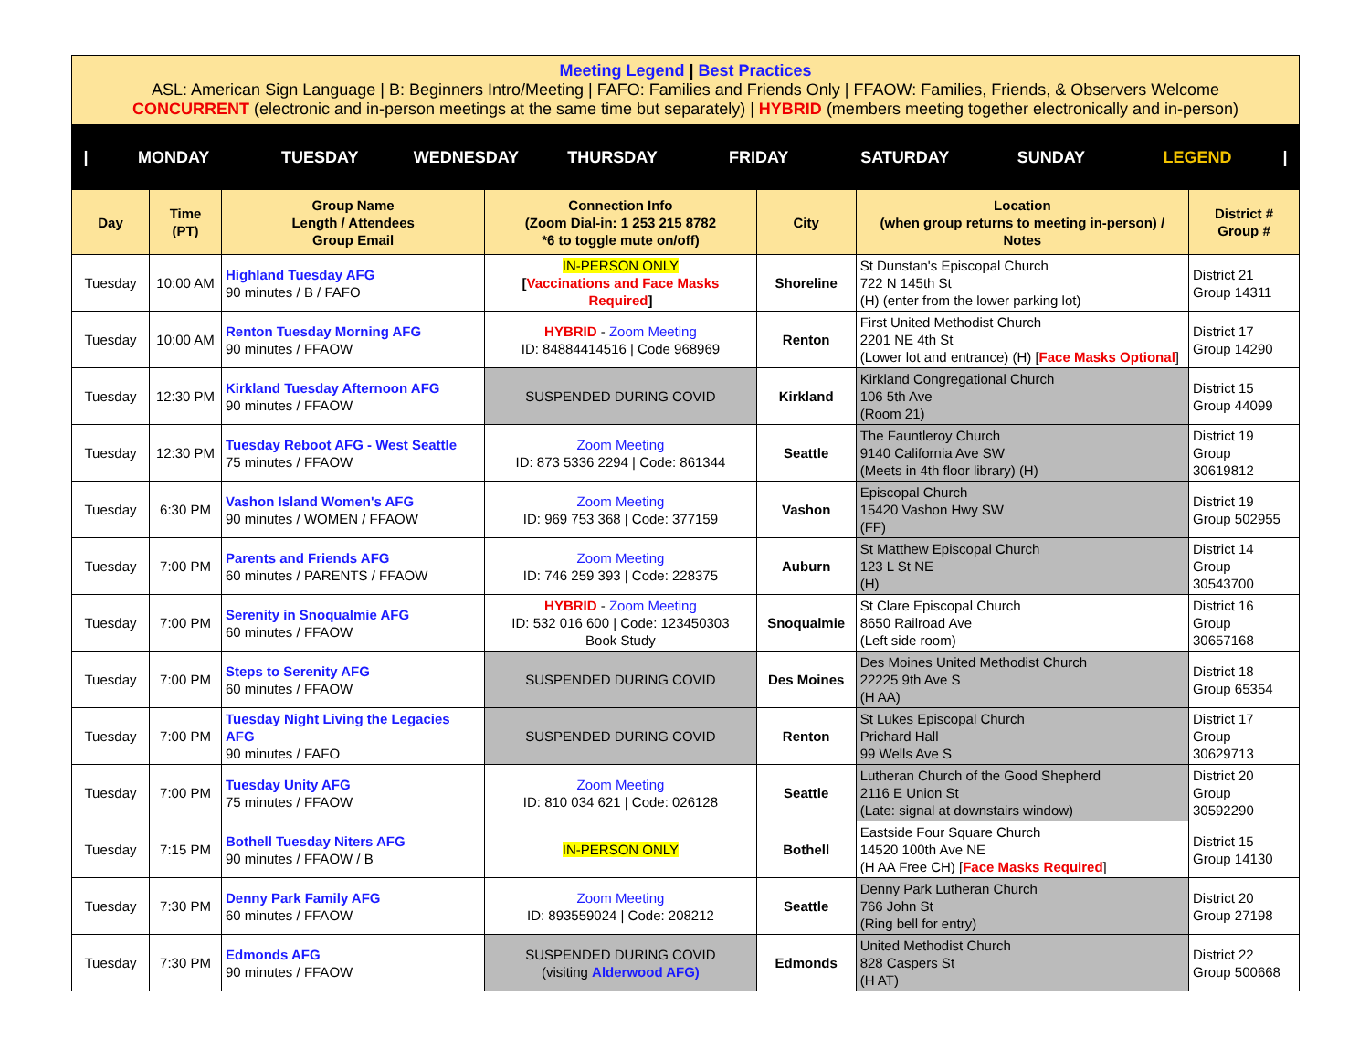Meeting Legend | Best Practices
ASL: American Sign Language | B: Beginners Intro/Meeting | FAFO: Families and Friends Only | FFAOW: Families, Friends, & Observers Welcome
CONCURRENT (electronic and in-person meetings at the same time but separately) | HYBRID (members meeting together electronically and in-person)
| MONDAY TUESDAY WEDNESDAY THURSDAY FRIDAY SATURDAY SUNDAY LEGEND |
| Day | Time (PT) | Group Name Length / Attendees Group Email | Connection Info (Zoom Dial-in: 1 253 215 8782 *6 to toggle mute on/off) | City | Location (when group returns to meeting in-person) / Notes | District # Group # |
| --- | --- | --- | --- | --- | --- | --- |
| Tuesday | 10:00 AM | Highland Tuesday AFG 90 minutes / B / FAFO | IN-PERSON ONLY [ Vaccinations and Face Masks Required ] | Shoreline | St Dunstan's Episcopal Church 722 N 145th St (H) (enter from the lower parking lot) | District 21 Group 14311 |
| Tuesday | 10:00 AM | Renton Tuesday Morning AFG 90 minutes / FFAOW | HYBRID - Zoom Meeting ID: 84884414516 / Code 968969 | Renton | First United Methodist Church 2201 NE 4th St (Lower lot and entrance) (H) [ Face Masks Optional ] | District 17 Group 14290 |
| Tuesday | 12:30 PM | Kirkland Tuesday Afternoon AFG 90 minutes / FFAOW | SUSPENDED DURING COVID | Kirkland | Kirkland Congregational Church 106 5th Ave (Room 21) | District 15 Group 44099 |
| Tuesday | 12:30 PM | Tuesday Reboot AFG - West Seattle 75 minutes / FFAOW | Zoom Meeting ID: 873 5336 2294 / Code: 861344 | Seattle | The Fauntleroy Church 9140 California Ave SW (Meets in 4th floor library) (H) | District 19 Group 30619812 |
| Tuesday | 6:30 PM | Vashon Island Women's AFG 90 minutes / WOMEN / FFAOW | Zoom Meeting ID: 969 753 368 / Code: 377159 | Vashon | Episcopal Church 15420 Vashon Hwy SW (FF) | District 19 Group 502955 |
| Tuesday | 7:00 PM | Parents and Friends AFG 60 minutes / PARENTS / FFAOW | Zoom Meeting ID: 746 259 393 / Code: 228375 | Auburn | St Matthew Episcopal Church 123 L St NE (H) | District 14 Group 30543700 |
| Tuesday | 7:00 PM | Serenity in Snoqualmie AFG 60 minutes / FFAOW | HYBRID - Zoom Meeting ID: 532 016 600 / Code: 123450303 Book Study | Snoqualmie | St Clare Episcopal Church 8650 Railroad Ave (Left side room) | District 16 Group 30657168 |
| Tuesday | 7:00 PM | Steps to Serenity AFG 60 minutes / FFAOW | SUSPENDED DURING COVID | Des Moines | Des Moines United Methodist Church 22225 9th Ave S (H AA) | District 18 Group 65354 |
| Tuesday | 7:00 PM | Tuesday Night Living the Legacies AFG 90 minutes / FAFO | SUSPENDED DURING COVID | Renton | St Lukes Episcopal Church Prichard Hall 99 Wells Ave S | District 17 Group 30629713 |
| Tuesday | 7:00 PM | Tuesday Unity AFG 75 minutes / FFAOW | Zoom Meeting ID: 810 034 621 / Code: 026128 | Seattle | Lutheran Church of the Good Shepherd 2116 E Union St (Late: signal at downstairs window) | District 20 Group 30592290 |
| Tuesday | 7:15 PM | Bothell Tuesday Niters AFG 90 minutes / FFAOW / B | IN-PERSON ONLY | Bothell | Eastside Four Square Church 14520 100th Ave NE (H AA Free CH) [ Face Masks Required ] | District 15 Group 14130 |
| Tuesday | 7:30 PM | Denny Park Family AFG 60 minutes / FFAOW | Zoom Meeting ID: 893559024 / Code: 208212 | Seattle | Denny Park Lutheran Church 766 John St (Ring bell for entry) | District 20 Group 27198 |
| Tuesday | 7:30 PM | Edmonds AFG 90 minutes / FFAOW | SUSPENDED DURING COVID (visiting Alderwood AFG) | Edmonds | United Methodist Church 828 Caspers St (H AT) | District 22 Group 500668 |